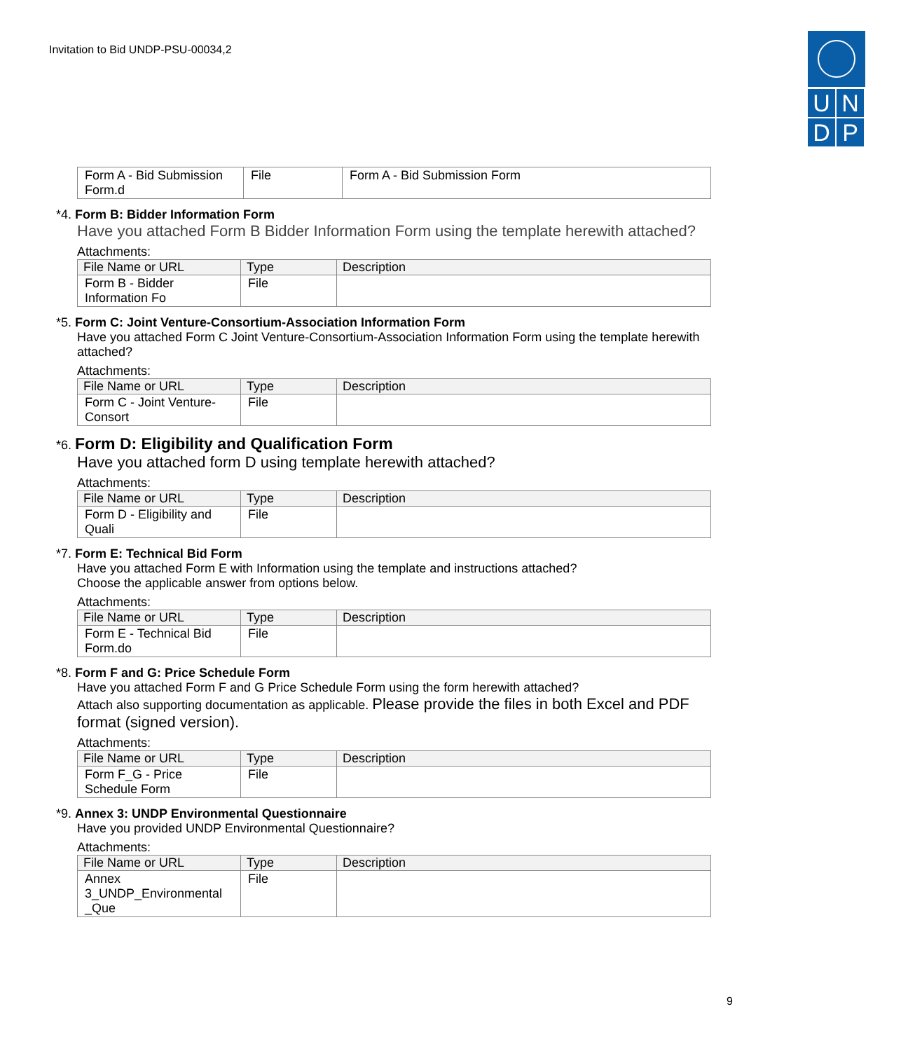Invitation to Bid UNDP-PSU-00034,2
U
N
D
P
| Form A - Bid Submission Form.d | File | Form A - Bid Submission Form |
*4. Form B: Bidder Information Form
Have you attached Form B Bidder Information Form using the template herewith attached?
Attachments:
| File Name or URL | Type | Description |
| --- | --- | --- |
| Form B - Bidder Information Fo | File | |
*5. Form C: Joint Venture-Consortium-Association Information Form
Have you attached Form C Joint Venture-Consortium-Association Information Form using the template herewith attached?
Attachments:
| File Name or URL | Type | Description |
| --- | --- | --- |
| Form C - Joint Venture-Consort | File | |
*6. Form D: Eligibility and Qualification Form
Have you attached form D using template herewith attached?
Attachments:
| File Name or URL | Type | Description |
| --- | --- | --- |
| Form D - Eligibility and Quali | File | |
*7. Form E: Technical Bid Form
Have you attached Form E with Information using the template and instructions attached?
Choose the applicable answer from options below.
Attachments:
| File Name or URL | Type | Description |
| --- | --- | --- |
| Form E - Technical Bid Form.do | File | |
*8. Form F and G: Price Schedule Form
Have you attached Form F and G Price Schedule Form using the form herewith attached?
Attach also supporting documentation as applicable. Please provide the files in both Excel and PDF format (signed version).
Attachments:
| File Name or URL | Type | Description |
| --- | --- | --- |
| Form F_G - Price Schedule Form | File | |
*9. Annex 3: UNDP Environmental Questionnaire
Have you provided UNDP Environmental Questionnaire?
Attachments:
| File Name or URL | Type | Description |
| --- | --- | --- |
| Annex 3_UNDP_Environmental _Que | File | |
9